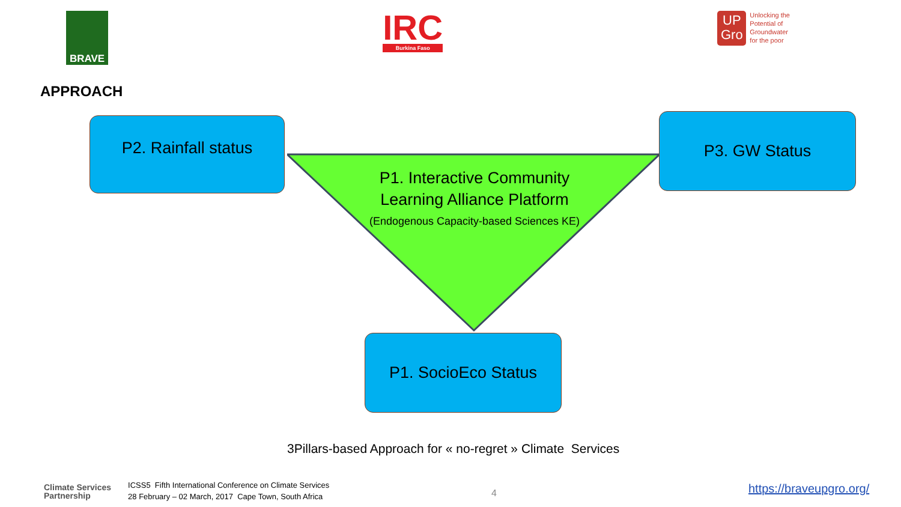BRAVE
IRC
Burkina Faso
UP
Gro
Unlocking the
Potential of
Groundwater
for the poor
APPROACH
P2. Rainfall status P3. GW Status
P1. Interactive Community Learning Alliance Platform
(Endogenous Capacity-based Sciences KE)
P1. SocioEco Status
3Pillars-based Approach for « no-regret » Climate Services
Climate Services
Partnership
ICSS5 Fifth International Conference on Climate Services
28 February – 02 March, 2017 Cape Town, South Africa
4 https://braveupgro.org/